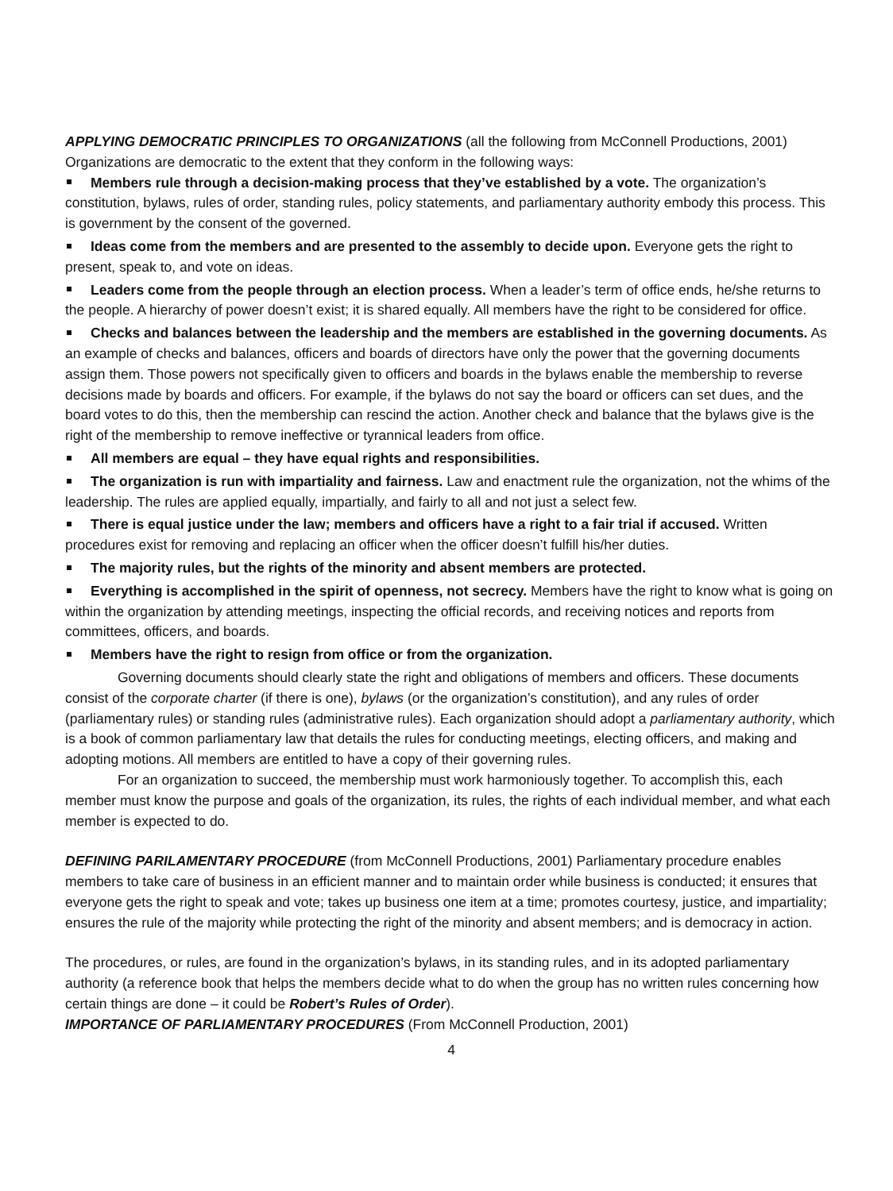APPLYING DEMOCRATIC PRINCIPLES TO ORGANIZATIONS (all the following from McConnell Productions, 2001) Organizations are democratic to the extent that they conform in the following ways:
Members rule through a decision-making process that they’ve established by a vote. The organization’s constitution, bylaws, rules of order, standing rules, policy statements, and parliamentary authority embody this process. This is government by the consent of the governed.
Ideas come from the members and are presented to the assembly to decide upon. Everyone gets the right to present, speak to, and vote on ideas.
Leaders come from the people through an election process. When a leader’s term of office ends, he/she returns to the people. A hierarchy of power doesn’t exist; it is shared equally. All members have the right to be considered for office.
Checks and balances between the leadership and the members are established in the governing documents. As an example of checks and balances, officers and boards of directors have only the power that the governing documents assign them. Those powers not specifically given to officers and boards in the bylaws enable the membership to reverse decisions made by boards and officers. For example, if the bylaws do not say the board or officers can set dues, and the board votes to do this, then the membership can rescind the action. Another check and balance that the bylaws give is the right of the membership to remove ineffective or tyrannical leaders from office.
All members are equal – they have equal rights and responsibilities.
The organization is run with impartiality and fairness. Law and enactment rule the organization, not the whims of the leadership. The rules are applied equally, impartially, and fairly to all and not just a select few.
There is equal justice under the law; members and officers have a right to a fair trial if accused. Written procedures exist for removing and replacing an officer when the officer doesn’t fulfill his/her duties.
The majority rules, but the rights of the minority and absent members are protected.
Everything is accomplished in the spirit of openness, not secrecy. Members have the right to know what is going on within the organization by attending meetings, inspecting the official records, and receiving notices and reports from committees, officers, and boards.
Members have the right to resign from office or from the organization.
Governing documents should clearly state the right and obligations of members and officers. These documents consist of the corporate charter (if there is one), bylaws (or the organization’s constitution), and any rules of order (parliamentary rules) or standing rules (administrative rules). Each organization should adopt a parliamentary authority, which is a book of common parliamentary law that details the rules for conducting meetings, electing officers, and making and adopting motions. All members are entitled to have a copy of their governing rules.
For an organization to succeed, the membership must work harmoniously together. To accomplish this, each member must know the purpose and goals of the organization, its rules, the rights of each individual member, and what each member is expected to do.
DEFINING PARILAMENTARY PROCEDURE (from McConnell Productions, 2001) Parliamentary procedure enables members to take care of business in an efficient manner and to maintain order while business is conducted; it ensures that everyone gets the right to speak and vote; takes up business one item at a time; promotes courtesy, justice, and impartiality; ensures the rule of the majority while protecting the right of the minority and absent members; and is democracy in action.
The procedures, or rules, are found in the organization’s bylaws, in its standing rules, and in its adopted parliamentary authority (a reference book that helps the members decide what to do when the group has no written rules concerning how certain things are done – it could be Robert’s Rules of Order).
IMPORTANCE OF PARLIAMENTARY PROCEDURES (From McConnell Production, 2001)
4